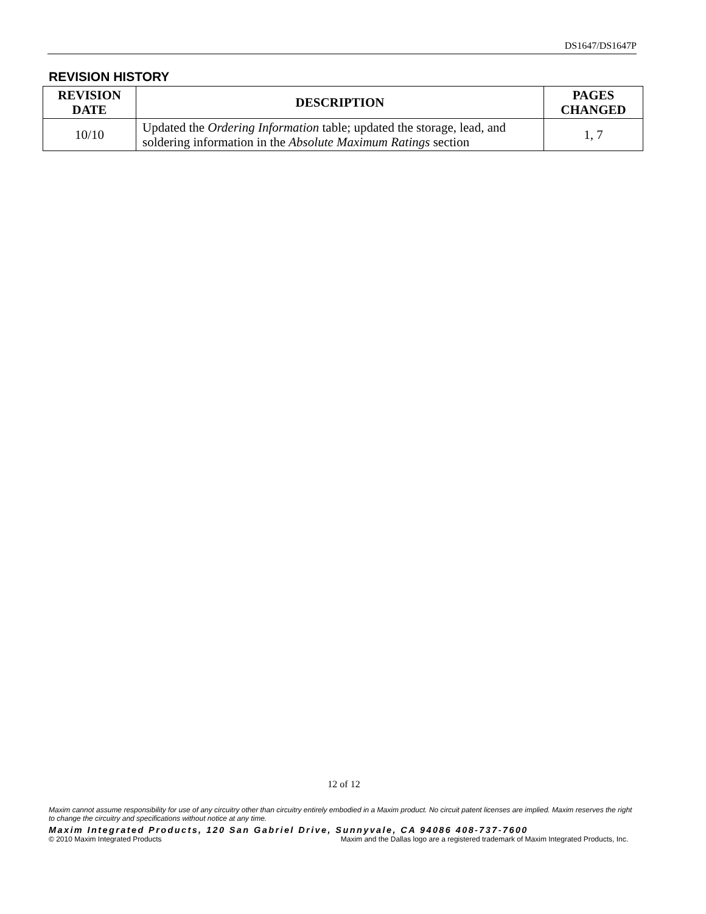DS1647/DS1647P
REVISION HISTORY
| REVISION DATE | DESCRIPTION | PAGES CHANGED |
| --- | --- | --- |
| 10/10 | Updated the Ordering Information table; updated the storage, lead, and soldering information in the Absolute Maximum Ratings section | 1, 7 |
12 of 12
Maxim cannot assume responsibility for use of any circuitry other than circuitry entirely embodied in a Maxim product. No circuit patent licenses are implied. Maxim reserves the right to change the circuitry and specifications without notice at any time.
Maxim Integrated Products, 120 San Gabriel Drive, Sunnyvale, CA 94086 408-737-7600
© 2010 Maxim Integrated Products Maxim and the Dallas logo are a registered trademark of Maxim Integrated Products, Inc.